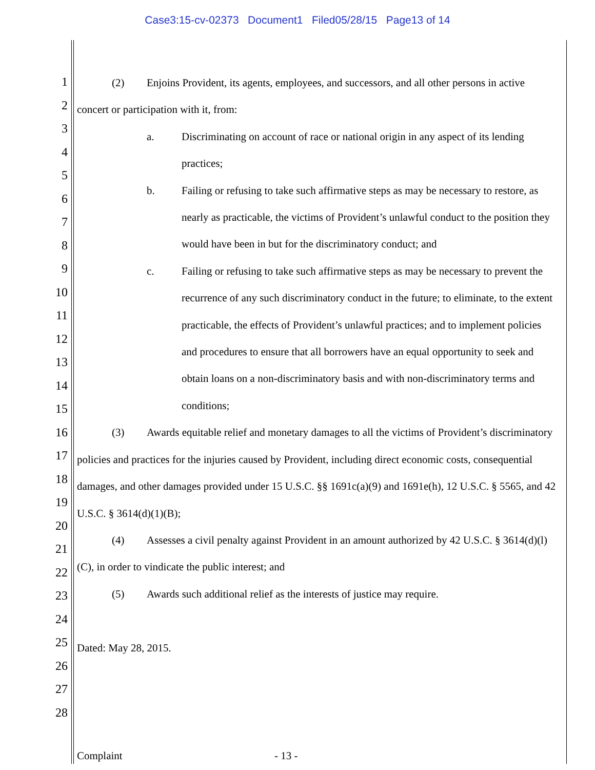Case3:15-cv-02373 Document1 Filed05/28/15 Page13 of 14
1
2
3
4
5
6
7
8
9
10
11
12
13
14
15
16
17
18
19
20
21
22
23
24
25
26
27
28
(2) Enjoins Provident, its agents, employees, and successors, and all other persons in active concert or participation with it, from:
a. Discriminating on account of race or national origin in any aspect of its lending practices;
b. Failing or refusing to take such affirmative steps as may be necessary to restore, as nearly as practicable, the victims of Provident’s unlawful conduct to the position they would have been in but for the discriminatory conduct; and
c. Failing or refusing to take such affirmative steps as may be necessary to prevent the recurrence of any such discriminatory conduct in the future; to eliminate, to the extent practicable, the effects of Provident’s unlawful practices; and to implement policies and procedures to ensure that all borrowers have an equal opportunity to seek and obtain loans on a non-discriminatory basis and with non-discriminatory terms and conditions;
(3) Awards equitable relief and monetary damages to all the victims of Provident’s discriminatory policies and practices for the injuries caused by Provident, including direct economic costs, consequential damages, and other damages provided under 15 U.S.C. §§ 1691c(a)(9) and 1691e(h), 12 U.S.C. § 5565, and 42 U.S.C. § 3614(d)(1)(B);
(4) Assesses a civil penalty against Provident in an amount authorized by 42 U.S.C. § 3614(d)(l)(C), in order to vindicate the public interest; and
(5) Awards such additional relief as the interests of justice may require.
Dated: May 28, 2015.
Complaint - 13 -